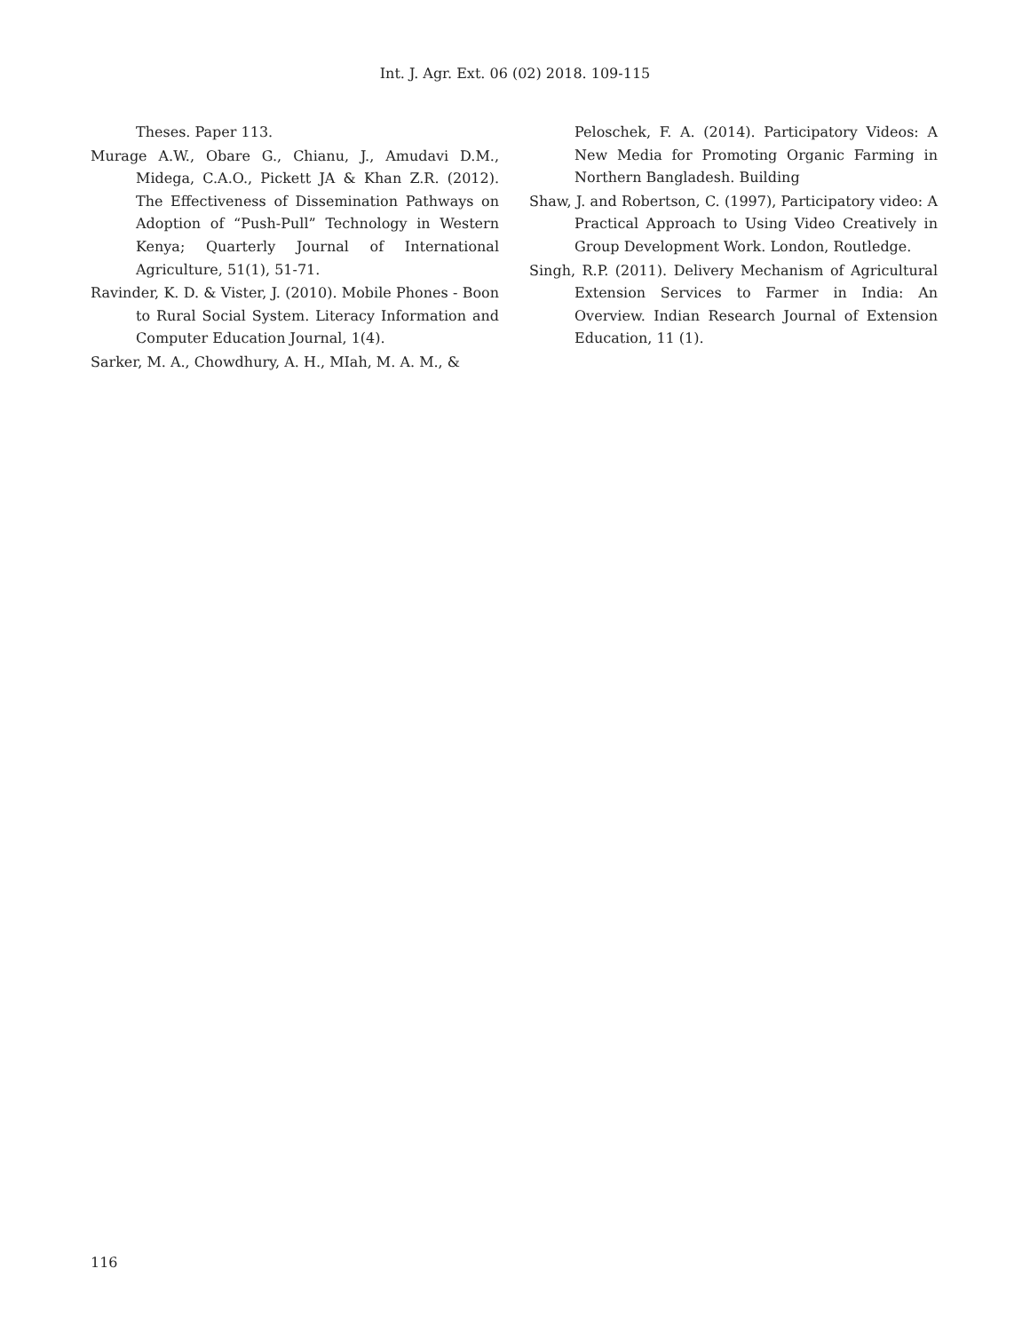Int. J. Agr. Ext. 06 (02) 2018. 109-115
Theses. Paper 113.
Murage A.W., Obare G., Chianu, J., Amudavi D.M., Midega, C.A.O., Pickett JA & Khan Z.R. (2012). The Effectiveness of Dissemination Pathways on Adoption of “Push-Pull” Technology in Western Kenya; Quarterly Journal of International Agriculture, 51(1), 51-71.
Ravinder, K. D. & Vister, J. (2010). Mobile Phones - Boon to Rural Social System. Literacy Information and Computer Education Journal, 1(4).
Sarker, M. A., Chowdhury, A. H., MIah, M. A. M., &
Peloschek, F. A. (2014). Participatory Videos: A New Media for Promoting Organic Farming in Northern Bangladesh. Building
Shaw, J. and Robertson, C. (1997), Participatory video: A Practical Approach to Using Video Creatively in Group Development Work. London, Routledge.
Singh, R.P. (2011). Delivery Mechanism of Agricultural Extension Services to Farmer in India: An Overview. Indian Research Journal of Extension Education, 11 (1).
116